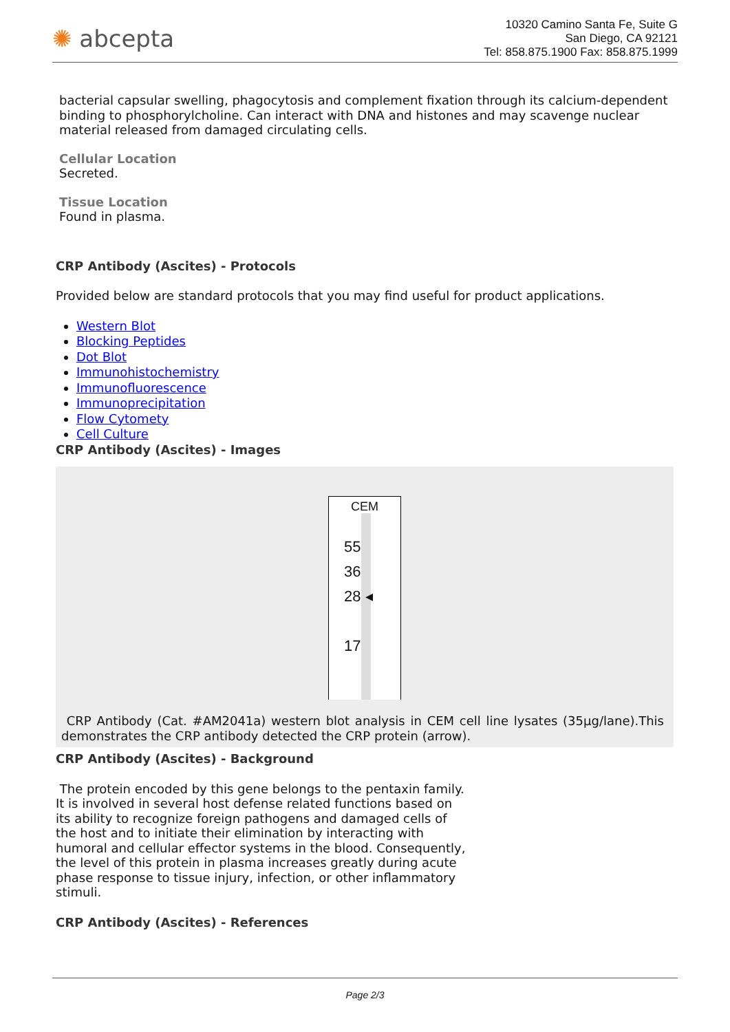✺ abcepta
10320 Camino Santa Fe, Suite G
San Diego, CA 92121
Tel: 858.875.1900 Fax: 858.875.1999
bacterial capsular swelling, phagocytosis and complement fixation through its calcium-dependent binding to phosphorylcholine. Can interact with DNA and histones and may scavenge nuclear material released from damaged circulating cells.
Cellular Location
Secreted.
Tissue Location
Found in plasma.
CRP Antibody (Ascites) - Protocols
Provided below are standard protocols that you may find useful for product applications.
Western Blot
Blocking Peptides
Dot Blot
Immunohistochemistry
Immunofluorescence
Immunoprecipitation
Flow Cytomety
Cell Culture
CRP Antibody (Ascites) - Images
CEM
55
36
28 ◂
17
CRP Antibody (Cat. #AM2041a) western blot analysis in CEM cell line lysates (35µg/lane).This demonstrates the CRP antibody detected the CRP protein (arrow).
CRP Antibody (Ascites) - Background
The protein encoded by this gene belongs to the pentaxin family. It is involved in several host defense related functions based on its ability to recognize foreign pathogens and damaged cells of the host and to initiate their elimination by interacting with humoral and cellular effector systems in the blood. Consequently, the level of this protein in plasma increases greatly during acute phase response to tissue injury, infection, or other inflammatory stimuli.
CRP Antibody (Ascites) - References
Page 2/3